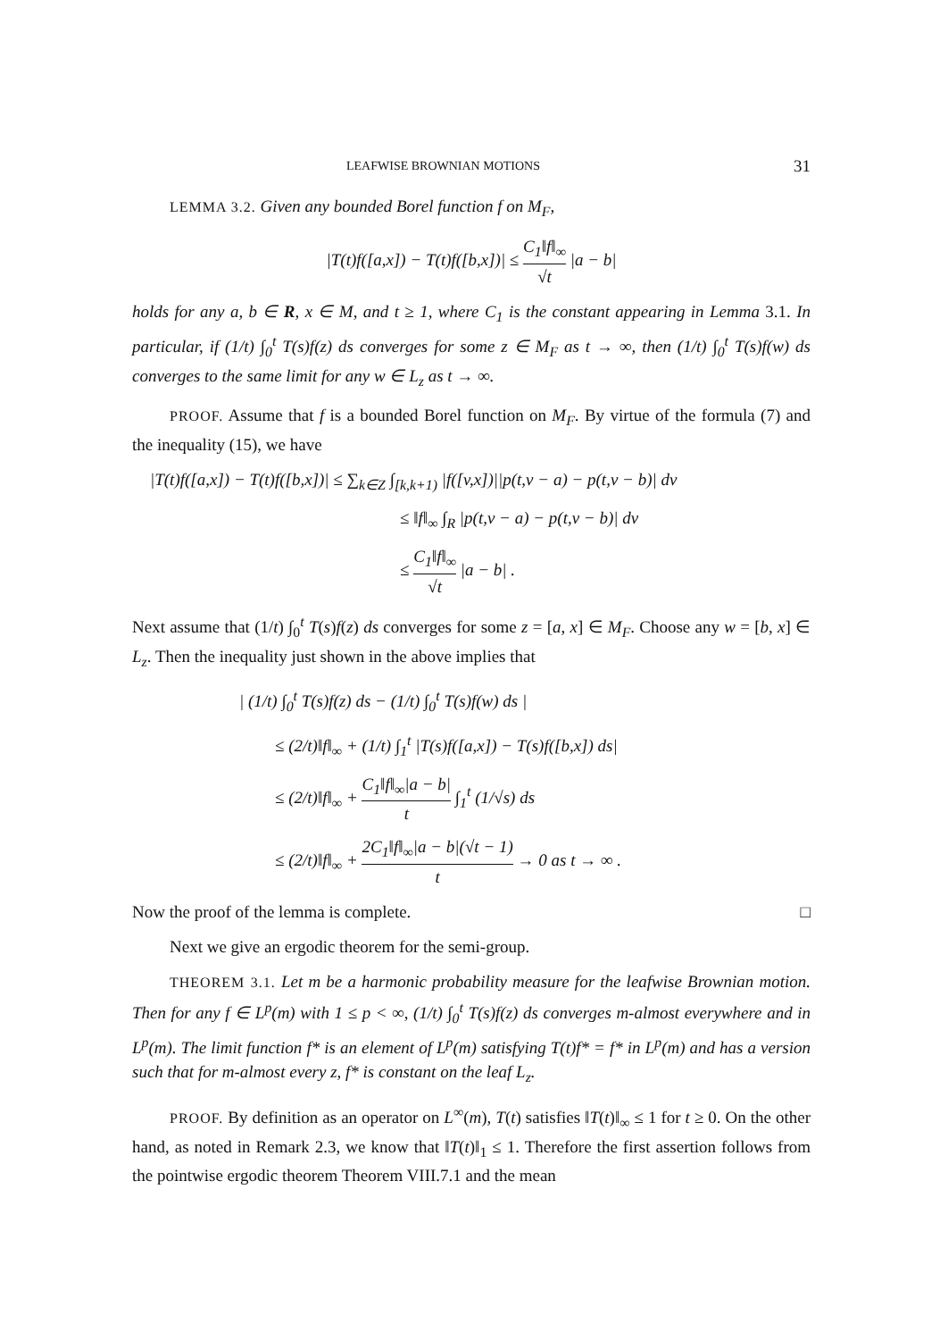LEAFWISE BROWNIAN MOTIONS 31
LEMMA 3.2. Given any bounded Borel function f on M<sub>F</sub>,
|T(t)f([a,x]) − T(t)f([b,x])| ≤ C<sub>1</sub>‖f‖<sub>∞</sub> √t |a − b|
holds for any a, b ∈ R, x ∈ M, and t ≥ 1, where C<sub>1</sub> is the constant appearing in Lemma 3.1. In particular, if (1/t) ∫<sub>0</sub><sup>t</sup> T(s)f(z) ds converges for some z ∈ M<sub>F</sub> as t → ∞, then (1/t) ∫<sub>0</sub><sup>t</sup> T(s)f(w) ds converges to the same limit for any w ∈ L<sub>z</sub> as t → ∞.
PROOF. Assume that f is a bounded Borel function on M<sub>F</sub>. By virtue of the formula (7) and the inequality (15), we have
|T(t)f([a,x]) − T(t)f([b,x])| ≤ ∑<sub>k∈Z</sub> ∫<sub>[k,k+1)</sub> |f([v,x])||p(t,v − a) − p(t,v − b)| dv
≤ ‖f‖<sub>∞</sub> ∫<sub>R</sub> |p(t,v − a) − p(t,v − b)| dv
≤ C<sub>1</sub>‖f‖<sub>∞</sub> √t |a − b| .
Next assume that (1/t) ∫<sub>0</sub><sup>t</sup> T(s)f(z) ds converges for some z = [a, x] ∈ M<sub>F</sub>. Choose any w = [b, x] ∈ L<sub>z</sub>. Then the inequality just shown in the above implies that
| (1/t) ∫<sub>0</sub><sup>t</sup> T(s)f(z) ds − (1/t) ∫<sub>0</sub><sup>t</sup> T(s)f(w) ds |
≤ (2/t)‖f‖<sub>∞</sub> + (1/t) ∫<sub>1</sub><sup>t</sup> |T(s)f([a,x]) − T(s)f([b,x]) ds|
≤ (2/t)‖f‖<sub>∞</sub> + C<sub>1</sub>‖f‖<sub>∞</sub>|a − b| t ∫<sub>1</sub><sup>t</sup> (1/√s) ds
≤ (2/t)‖f‖<sub>∞</sub> + 2C<sub>1</sub>‖f‖<sub>∞</sub>|a − b|(√t − 1) t → 0 as t → ∞ .
Now the proof of the lemma is complete. □
Next we give an ergodic theorem for the semi-group.
THEOREM 3.1. Let m be a harmonic probability measure for the leafwise Brownian motion. Then for any f ∈ L<sup>p</sup>(m) with 1 ≤ p < ∞, (1/t) ∫<sub>0</sub><sup>t</sup> T(s)f(z) ds converges m-almost everywhere and in L<sup>p</sup>(m). The limit function f* is an element of L<sup>p</sup>(m) satisfying T(t)f* = f* in L<sup>p</sup>(m) and has a version such that for m-almost every z, f* is constant on the leaf L<sub>z</sub>.
PROOF. By definition as an operator on L<sup>∞</sup>(m), T(t) satisfies ‖T(t)‖<sub>∞</sub> ≤ 1 for t ≥ 0. On the other hand, as noted in Remark 2.3, we know that ‖T(t)‖<sub>1</sub> ≤ 1. Therefore the first assertion follows from the pointwise ergodic theorem Theorem VIII.7.1 and the mean